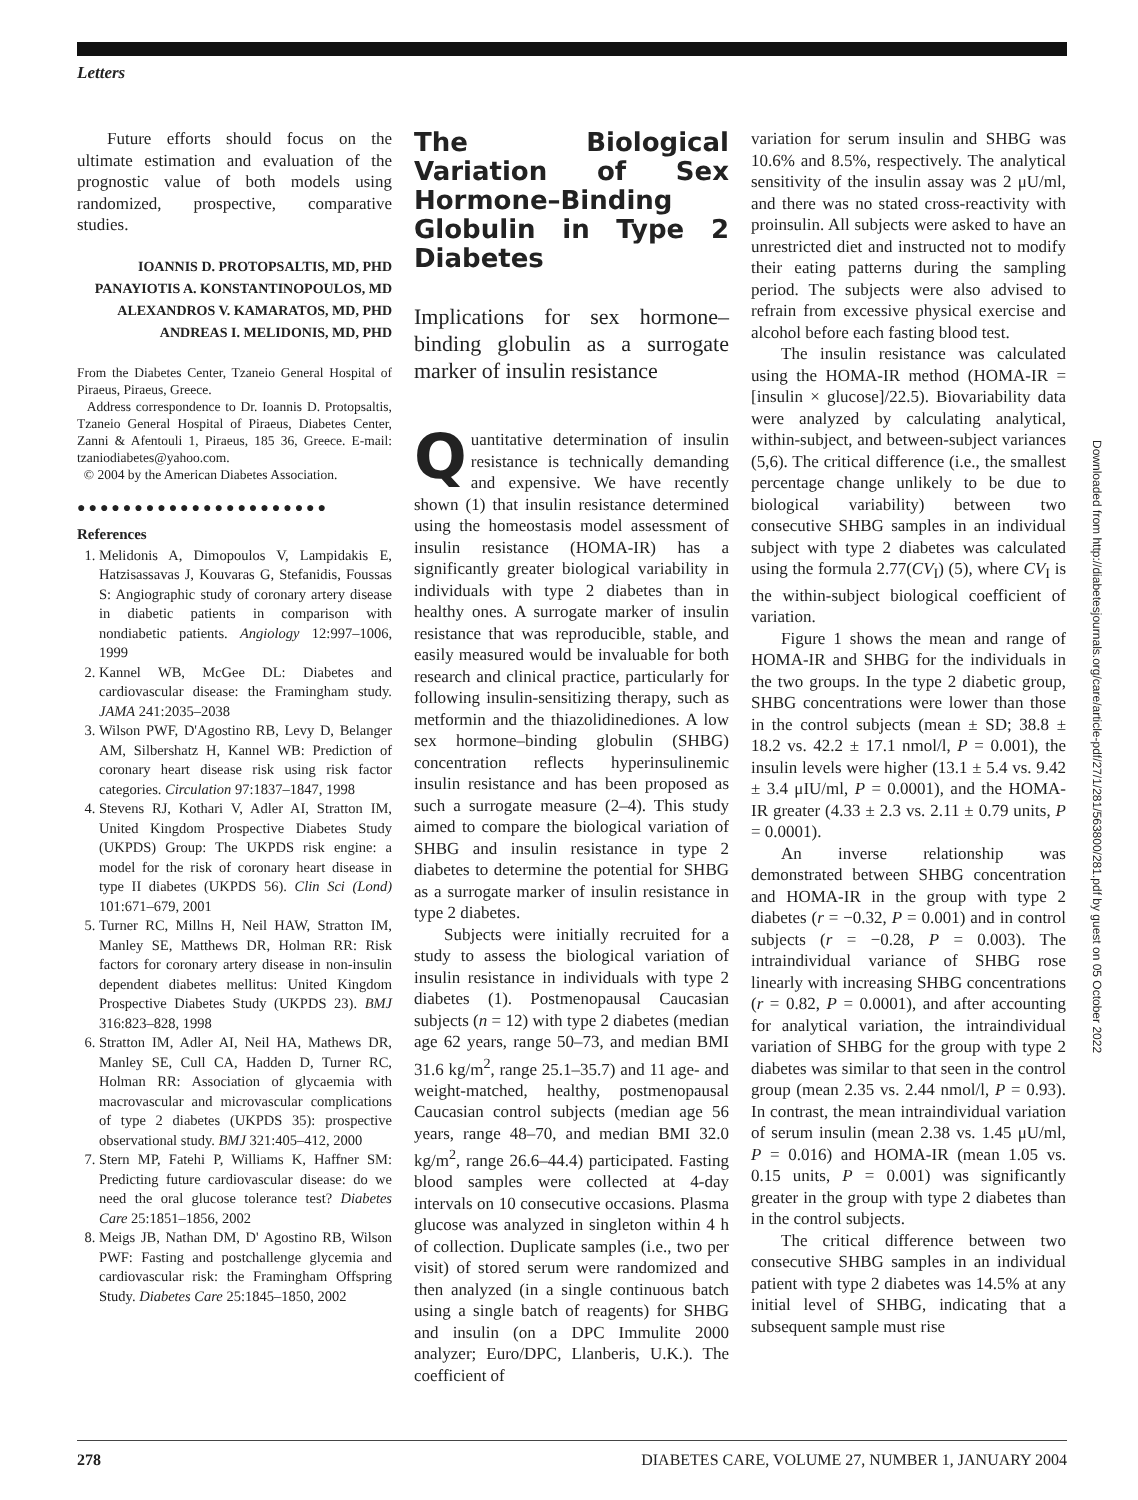Letters
Future efforts should focus on the ultimate estimation and evaluation of the prognostic value of both models using randomized, prospective, comparative studies.
IOANNIS D. PROTOPSALTIS, MD, PHD
PANAYIOTIS A. KONSTANTINOPOULOS, MD
ALEXANDROS V. KAMARATOS, MD, PHD
ANDREAS I. MELIDONIS, MD, PHD
From the Diabetes Center, Tzaneio General Hospital of Piraeus, Piraeus, Greece.
Address correspondence to Dr. Ioannis D. Protopsaltis, Tzaneio General Hospital of Piraeus, Diabetes Center, Zanni & Afentouli 1, Piraeus, 185 36, Greece. E-mail: tzaniodiabetes@yahoo.com.
© 2004 by the American Diabetes Association.
●●●●●●●●●●●●●●●●●●●●●●
References
1. Melidonis A, Dimopoulos V, Lampidakis E, Hatzisassavas J, Kouvaras G, Stefanidis, Foussas S: Angiographic study of coronary artery disease in diabetic patients in comparison with nondiabetic patients. Angiology 12:997–1006, 1999
2. Kannel WB, McGee DL: Diabetes and cardiovascular disease: the Framingham study. JAMA 241:2035–2038
3. Wilson PWF, D'Agostino RB, Levy D, Belanger AM, Silbershatz H, Kannel WB: Prediction of coronary heart disease risk using risk factor categories. Circulation 97:1837–1847, 1998
4. Stevens RJ, Kothari V, Adler AI, Stratton IM, United Kingdom Prospective Diabetes Study (UKPDS) Group: The UKPDS risk engine: a model for the risk of coronary heart disease in type II diabetes (UKPDS 56). Clin Sci (Lond) 101:671–679, 2001
5. Turner RC, Millns H, Neil HAW, Stratton IM, Manley SE, Matthews DR, Holman RR: Risk factors for coronary artery disease in non-insulin dependent diabetes mellitus: United Kingdom Prospective Diabetes Study (UKPDS 23). BMJ 316:823–828, 1998
6. Stratton IM, Adler AI, Neil HA, Mathews DR, Manley SE, Cull CA, Hadden D, Turner RC, Holman RR: Association of glycaemia with macrovascular and microvascular complications of type 2 diabetes (UKPDS 35): prospective observational study. BMJ 321:405–412, 2000
7. Stern MP, Fatehi P, Williams K, Haffner SM: Predicting future cardiovascular disease: do we need the oral glucose tolerance test? Diabetes Care 25:1851–1856, 2002
8. Meigs JB, Nathan DM, D' Agostino RB, Wilson PWF: Fasting and postchallenge glycemia and cardiovascular risk: the Framingham Offspring Study. Diabetes Care 25:1845–1850, 2002
The Biological Variation of Sex Hormone–Binding Globulin in Type 2 Diabetes
Implications for sex hormone–binding globulin as a surrogate marker of insulin resistance
Quantitative determination of insulin resistance is technically demanding and expensive. We have recently shown (1) that insulin resistance determined using the homeostasis model assessment of insulin resistance (HOMA-IR) has a significantly greater biological variability in individuals with type 2 diabetes than in healthy ones. A surrogate marker of insulin resistance that was reproducible, stable, and easily measured would be invaluable for both research and clinical practice, particularly for following insulin-sensitizing therapy, such as metformin and the thiazolidinediones. A low sex hormone–binding globulin (SHBG) concentration reflects hyperinsulinemic insulin resistance and has been proposed as such a surrogate measure (2–4). This study aimed to compare the biological variation of SHBG and insulin resistance in type 2 diabetes to determine the potential for SHBG as a surrogate marker of insulin resistance in type 2 diabetes.
Subjects were initially recruited for a study to assess the biological variation of insulin resistance in individuals with type 2 diabetes (1). Postmenopausal Caucasian subjects (n = 12) with type 2 diabetes (median age 62 years, range 50–73, and median BMI 31.6 kg/m<sup>2</sup>, range 25.1–35.7) and 11 age- and weight-matched, healthy, postmenopausal Caucasian control subjects (median age 56 years, range 48–70, and median BMI 32.0 kg/m<sup>2</sup>, range 26.6–44.4) participated. Fasting blood samples were collected at 4-day intervals on 10 consecutive occasions. Plasma glucose was analyzed in singleton within 4 h of collection. Duplicate samples (i.e., two per visit) of stored serum were randomized and then analyzed (in a single continuous batch using a single batch of reagents) for SHBG and insulin (on a DPC Immulite 2000 analyzer; Euro/DPC, Llanberis, U.K.). The coefficient of
variation for serum insulin and SHBG was 10.6% and 8.5%, respectively. The analytical sensitivity of the insulin assay was 2 μU/ml, and there was no stated cross-reactivity with proinsulin. All subjects were asked to have an unrestricted diet and instructed not to modify their eating patterns during the sampling period. The subjects were also advised to refrain from excessive physical exercise and alcohol before each fasting blood test.
The insulin resistance was calculated using the HOMA-IR method (HOMA-IR = [insulin × glucose]/22.5). Biovariability data were analyzed by calculating analytical, within-subject, and between-subject variances (5,6). The critical difference (i.e., the smallest percentage change unlikely to be due to biological variability) between two consecutive SHBG samples in an individual subject with type 2 diabetes was calculated using the formula 2.77(CV<sub>I</sub>) (5), where CV<sub>I</sub> is the within-subject biological coefficient of variation.
Figure 1 shows the mean and range of HOMA-IR and SHBG for the individuals in the two groups. In the type 2 diabetic group, SHBG concentrations were lower than those in the control subjects (mean ± SD; 38.8 ± 18.2 vs. 42.2 ± 17.1 nmol/l, P = 0.001), the insulin levels were higher (13.1 ± 5.4 vs. 9.42 ± 3.4 μIU/ml, P = 0.0001), and the HOMA-IR greater (4.33 ± 2.3 vs. 2.11 ± 0.79 units, P = 0.0001).
An inverse relationship was demonstrated between SHBG concentration and HOMA-IR in the group with type 2 diabetes (r = −0.32, P = 0.001) and in control subjects (r = −0.28, P = 0.003). The intraindividual variance of SHBG rose linearly with increasing SHBG concentrations (r = 0.82, P = 0.0001), and after accounting for analytical variation, the intraindividual variation of SHBG for the group with type 2 diabetes was similar to that seen in the control group (mean 2.35 vs. 2.44 nmol/l, P = 0.93). In contrast, the mean intraindividual variation of serum insulin (mean 2.38 vs. 1.45 μU/ml, P = 0.016) and HOMA-IR (mean 1.05 vs. 0.15 units, P = 0.001) was significantly greater in the group with type 2 diabetes than in the control subjects.
The critical difference between two consecutive SHBG samples in an individual patient with type 2 diabetes was 14.5% at any initial level of SHBG, indicating that a subsequent sample must rise
Downloaded from http://diabetesjournals.org/care/article-pdf/27/1/281/563800/281.pdf by guest on 05 October 2022
278 DIABETES CARE, VOLUME 27, NUMBER 1, JANUARY 2004